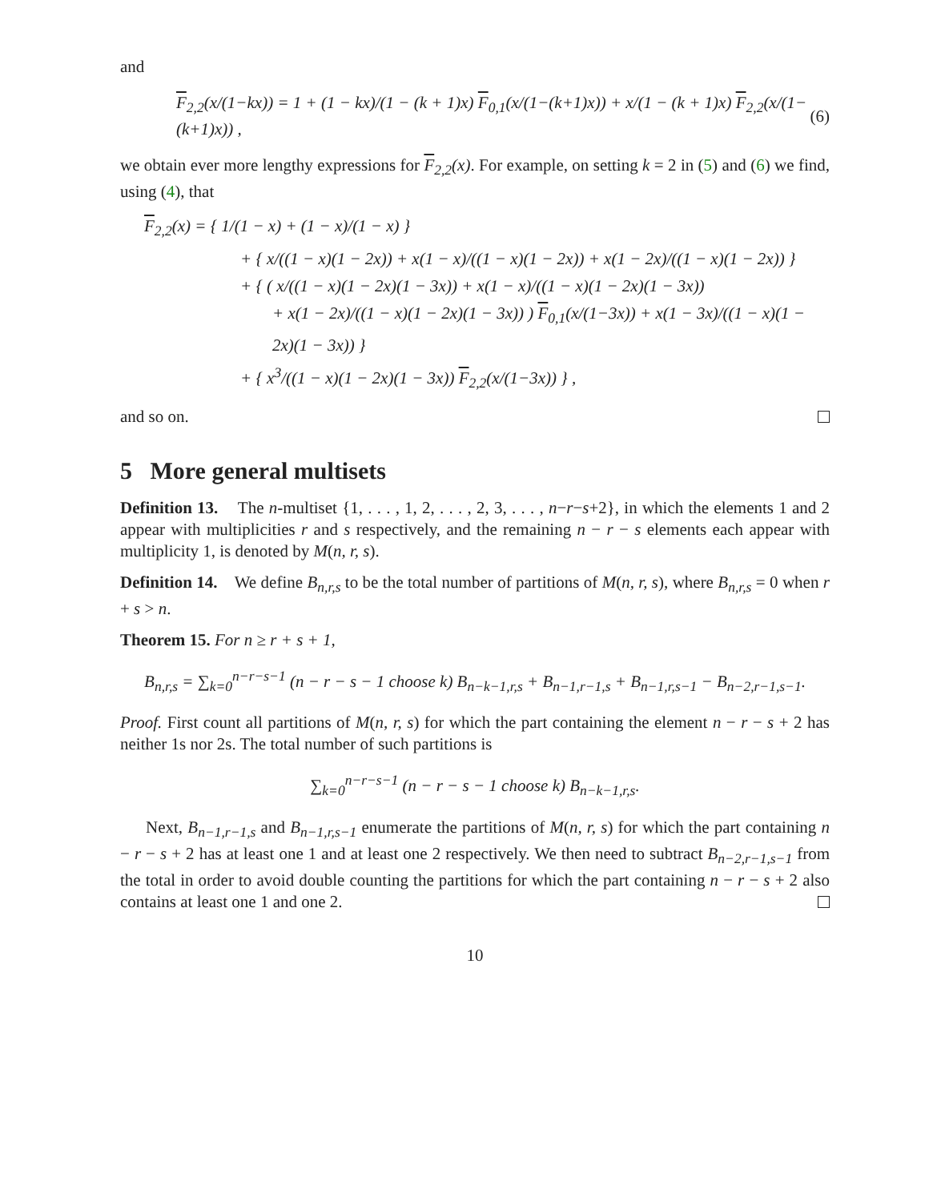and
F<sub>2,2</sub>(x/(1−kx)) = 1 + (1 − kx)/(1 − (k + 1)x) F<sub>0,1</sub>(x/(1−(k+1)x)) + x/(1 − (k + 1)x) F<sub>2,2</sub>(x/(1−(k+1)x)) , (6)
we obtain ever more lengthy expressions for F<sub>2,2</sub>(x). For example, on setting k = 2 in (5) and (6) we find, using (4), that
F<sub>2,2</sub>(x) = { 1/(1 − x) + (1 − x)/(1 − x) }
+ { x/((1 − x)(1 − 2x)) + x(1 − x)/((1 − x)(1 − 2x)) + x(1 − 2x)/((1 − x)(1 − 2x)) }
+ { ( x/((1 − x)(1 − 2x)(1 − 3x)) + x(1 − x)/((1 − x)(1 − 2x)(1 − 3x))
+ x(1 − 2x)/((1 − x)(1 − 2x)(1 − 3x)) ) F<sub>0,1</sub>(x/(1−3x)) + x(1 − 3x)/((1 − x)(1 − 2x)(1 − 3x)) }
+ { x<sup>3</sup>/((1 − x)(1 − 2x)(1 − 3x)) F<sub>2,2</sub>(x/(1−3x)) } ,
and so on.
5 More general multisets
Definition 13. The n-multiset {1, . . . , 1, 2, . . . , 2, 3, . . . , n−r−s+2}, in which the elements 1 and 2 appear with multiplicities r and s respectively, and the remaining n − r − s elements each appear with multiplicity 1, is denoted by M(n, r, s).
Definition 14. We define B<sub>n,r,s</sub> to be the total number of partitions of M(n, r, s), where B<sub>n,r,s</sub> = 0 when r + s > n.
Theorem 15. For n ≥ r + s + 1,
B<sub>n,r,s</sub> = ∑<sub>k=0</sub><sup>n−r−s−1</sup> (n − r − s − 1 choose k) B<sub>n−k−1,r,s</sub> + B<sub>n−1,r−1,s</sub> + B<sub>n−1,r,s−1</sub> − B<sub>n−2,r−1,s−1</sub>.
Proof. First count all partitions of M(n, r, s) for which the part containing the element n − r − s + 2 has neither 1s nor 2s. The total number of such partitions is
∑<sub>k=0</sub><sup>n−r−s−1</sup> (n − r − s − 1 choose k) B<sub>n−k−1,r,s</sub>.
Next, B<sub>n−1,r−1,s</sub> and B<sub>n−1,r,s−1</sub> enumerate the partitions of M(n, r, s) for which the part containing n − r − s + 2 has at least one 1 and at least one 2 respectively. We then need to subtract B<sub>n−2,r−1,s−1</sub> from the total in order to avoid double counting the partitions for which the part containing n − r − s + 2 also contains at least one 1 and one 2.
10